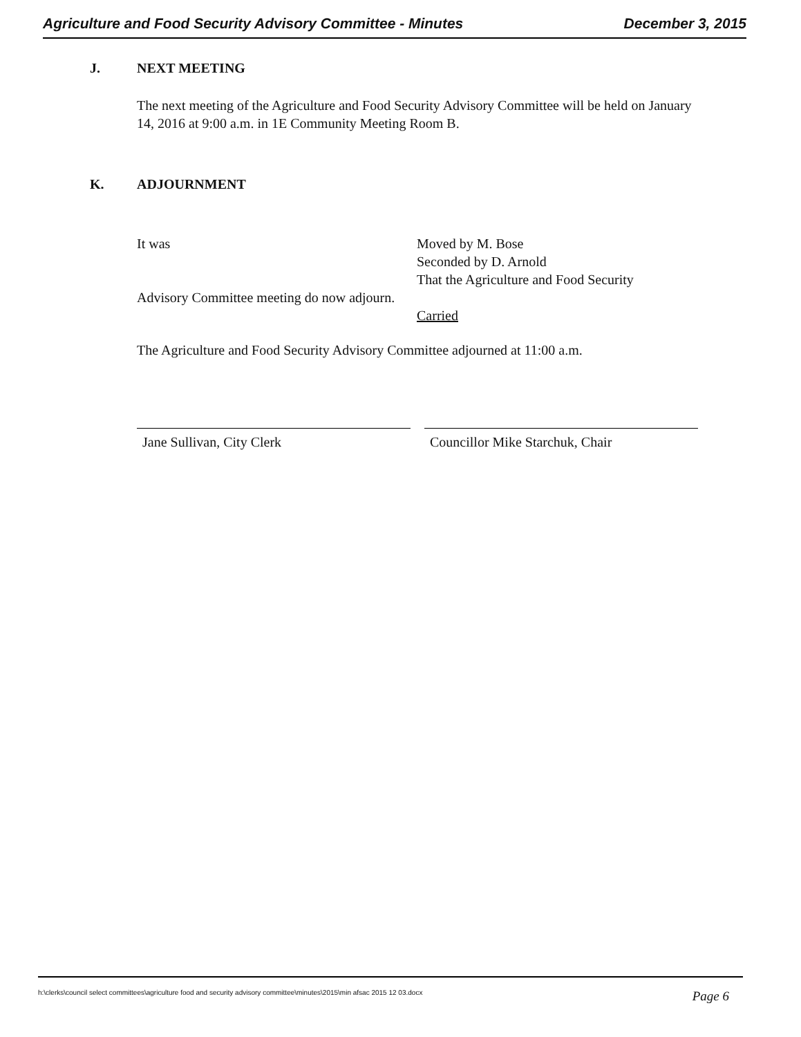Agriculture and Food Security Advisory Committee - Minutes December 3, 2015
J. NEXT MEETING
The next meeting of the Agriculture and Food Security Advisory Committee will be held on January 14, 2016 at 9:00 a.m. in 1E Community Meeting Room B.
K. ADJOURNMENT
It was Moved by M. Bose
Seconded by D. Arnold
That the Agriculture and Food Security
Advisory Committee meeting do now adjourn.
Carried
The Agriculture and Food Security Advisory Committee adjourned at 11:00 a.m.
Jane Sullivan, City Clerk Councillor Mike Starchuk, Chair
h:\clerks\council select committees\agriculture food and security advisory committee\minutes\2015\min afsac 2015 12 03.docx Page 6